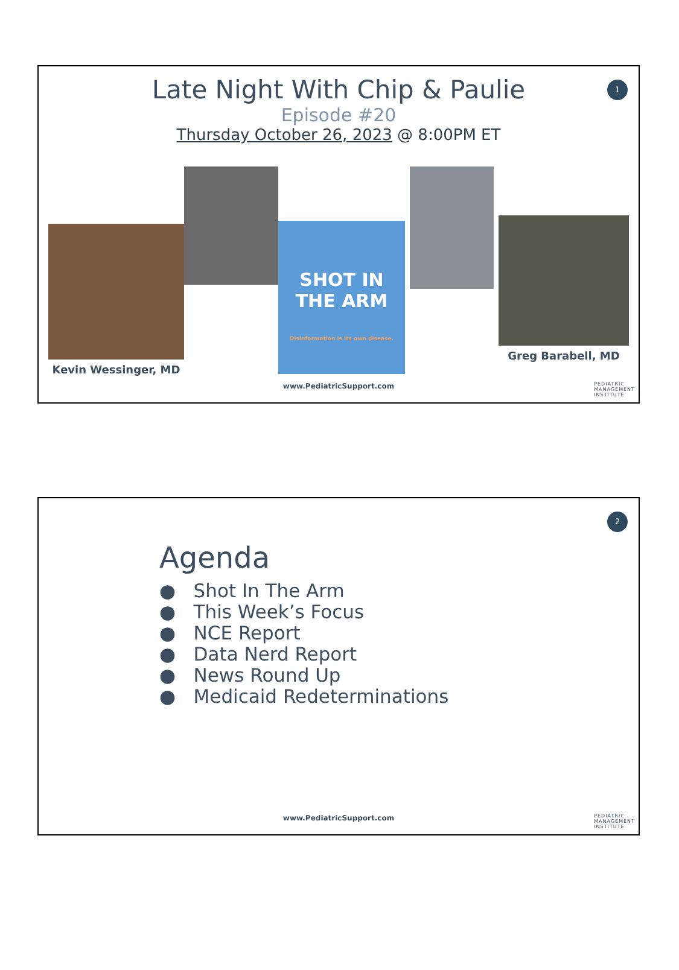1
Late Night With Chip & Paulie
Episode #20
Thursday October 26, 2023 @ 8:00PM ET
Kevin Wessinger, MD
SHOT IN THE ARM
Disinformation is its own disease.
Greg Barabell, MD
www.PediatricSupport.com
PEDIATRIC
MANAGEMENT
INSTITUTE
2
Agenda
● Shot In The Arm
● This Week’s Focus
● NCE Report
● Data Nerd Report
● News Round Up
● Medicaid Redeterminations
www.PediatricSupport.com
PEDIATRIC
MANAGEMENT
INSTITUTE